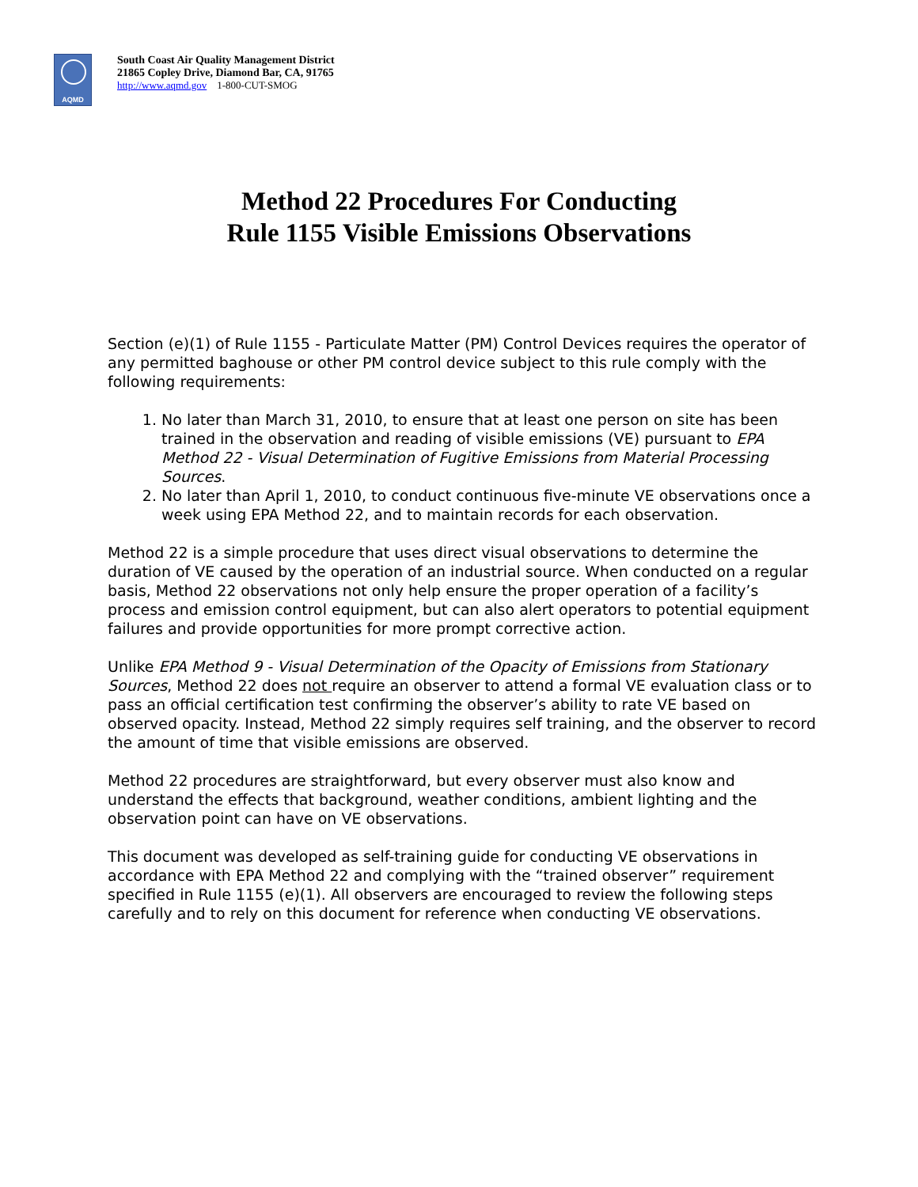AQMD
South Coast Air Quality Management District
21865 Copley Drive, Diamond Bar, CA, 91765
http://www.aqmd.gov 1-800-CUT-SMOG
Method 22 Procedures For Conducting
Rule 1155 Visible Emissions Observations
Section (e)(1) of Rule 1155 - Particulate Matter (PM) Control Devices requires the operator of any permitted baghouse or other PM control device subject to this rule comply with the following requirements:
1. No later than March 31, 2010, to ensure that at least one person on site has been trained in the observation and reading of visible emissions (VE) pursuant to EPA Method 22 - Visual Determination of Fugitive Emissions from Material Processing Sources.
2. No later than April 1, 2010, to conduct continuous five-minute VE observations once a week using EPA Method 22, and to maintain records for each observation.
Method 22 is a simple procedure that uses direct visual observations to determine the duration of VE caused by the operation of an industrial source. When conducted on a regular basis, Method 22 observations not only help ensure the proper operation of a facility’s process and emission control equipment, but can also alert operators to potential equipment failures and provide opportunities for more prompt corrective action.
Unlike EPA Method 9 - Visual Determination of the Opacity of Emissions from Stationary Sources, Method 22 does not require an observer to attend a formal VE evaluation class or to pass an official certification test confirming the observer’s ability to rate VE based on observed opacity. Instead, Method 22 simply requires self training, and the observer to record the amount of time that visible emissions are observed.
Method 22 procedures are straightforward, but every observer must also know and understand the effects that background, weather conditions, ambient lighting and the observation point can have on VE observations.
This document was developed as self-training guide for conducting VE observations in accordance with EPA Method 22 and complying with the “trained observer” requirement specified in Rule 1155 (e)(1). All observers are encouraged to review the following steps carefully and to rely on this document for reference when conducting VE observations.